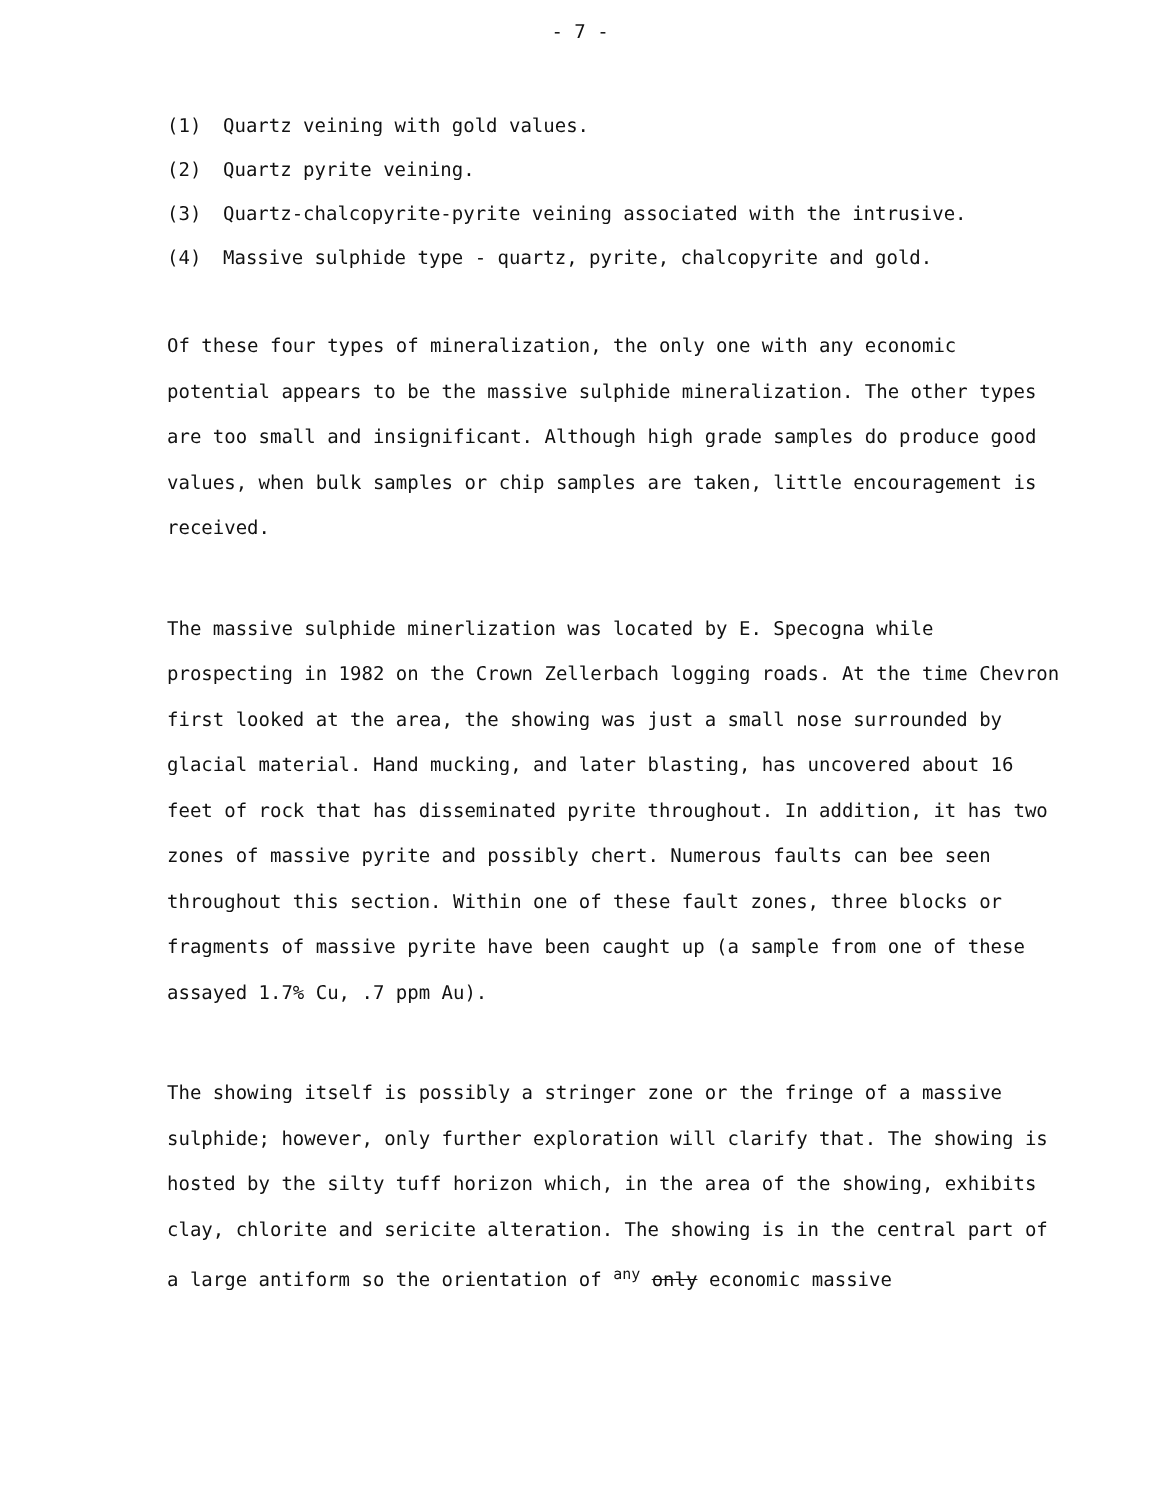- 7 -
(1) Quartz veining with gold values.
(2) Quartz pyrite veining.
(3) Quartz-chalcopyrite-pyrite veining associated with the intrusive.
(4) Massive sulphide type - quartz, pyrite, chalcopyrite and gold.
Of these four types of mineralization, the only one with any economic potential appears to be the massive sulphide mineralization. The other types are too small and insignificant. Although high grade samples do produce good values, when bulk samples or chip samples are taken, little encouragement is received.
The massive sulphide minerlization was located by E. Specogna while prospecting in 1982 on the Crown Zellerbach logging roads. At the time Chevron first looked at the area, the showing was just a small nose surrounded by glacial material. Hand mucking, and later blasting, has uncovered about 16 feet of rock that has disseminated pyrite throughout. In addition, it has two zones of massive pyrite and possibly chert. Numerous faults can bee seen throughout this section. Within one of these fault zones, three blocks or fragments of massive pyrite have been caught up (a sample from one of these assayed 1.7% Cu, .7 ppm Au).
The showing itself is possibly a stringer zone or the fringe of a massive sulphide; however, only further exploration will clarify that. The showing is hosted by the silty tuff horizon which, in the area of the showing, exhibits clay, chlorite and sericite alteration. The showing is in the central part of a large antiform so the orientation of any only economic massive